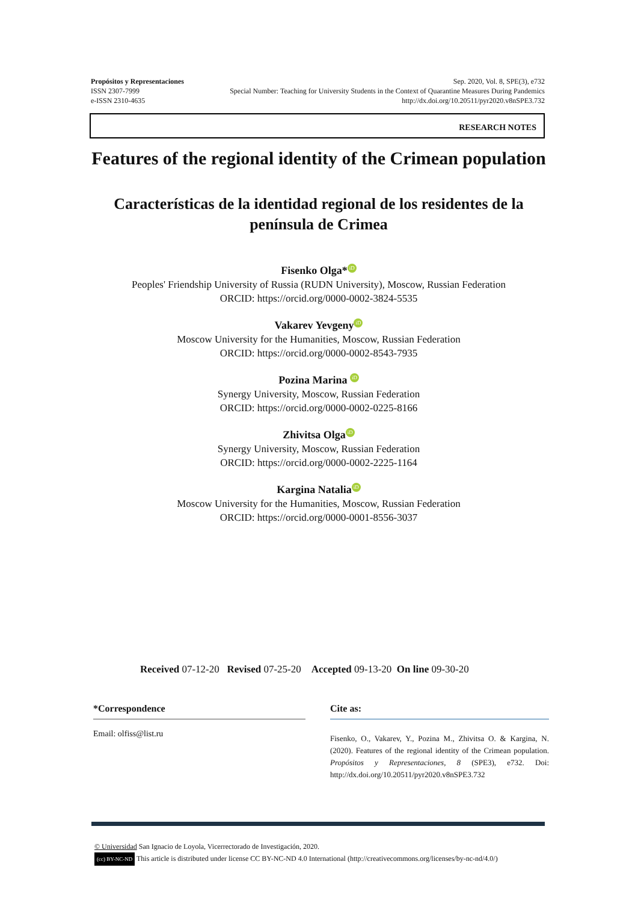Propósitos y Representaciones Sep. 2020, Vol. 8, SPE(3), e732
ISSN 2307-7999 Special Number: Teaching for University Students in the Context of Quarantine Measures During Pandemics
e-ISSN 2310-4635 http://dx.doi.org/10.20511/pyr2020.v8nSPE3.732
RESEARCH NOTES
Features of the regional identity of the Crimean population
Características de la identidad regional de los residentes de la península de Crimea
Fisenko Olga* iD
Peoples' Friendship University of Russia (RUDN University), Moscow, Russian Federation
ORCID: https://orcid.org/0000-0002-3824-5535
Vakarev Yevgeny iD
Moscow University for the Humanities, Moscow, Russian Federation
ORCID: https://orcid.org/0000-0002-8543-7935
Pozina Marina iD
Synergy University, Moscow, Russian Federation
ORCID: https://orcid.org/0000-0002-0225-8166
Zhivitsa Olga iD
Synergy University, Moscow, Russian Federation
ORCID: https://orcid.org/0000-0002-2225-1164
Kargina Natalia iD
Moscow University for the Humanities, Moscow, Russian Federation
ORCID: https://orcid.org/0000-0001-8556-3037
Received 07-12-20 Revised 07-25-20 Accepted 09-13-20 On line 09-30-20
*Correspondence
Email: olfiss@list.ru
Cite as:
Fisenko, O., Vakarev, Y., Pozina M., Zhivitsa O. & Kargina, N. (2020). Features of the regional identity of the Crimean population. Propósitos y Representaciones, 8 (SPE3), e732. Doi: http://dx.doi.org/10.20511/pyr2020.v8nSPE3.732
© Universidad San Ignacio de Loyola, Vicerrectorado de Investigación, 2020.
(cc) BY-NC-ND This article is distributed under license CC BY-NC-ND 4.0 International (http://creativecommons.org/licenses/by-nc-nd/4.0/)